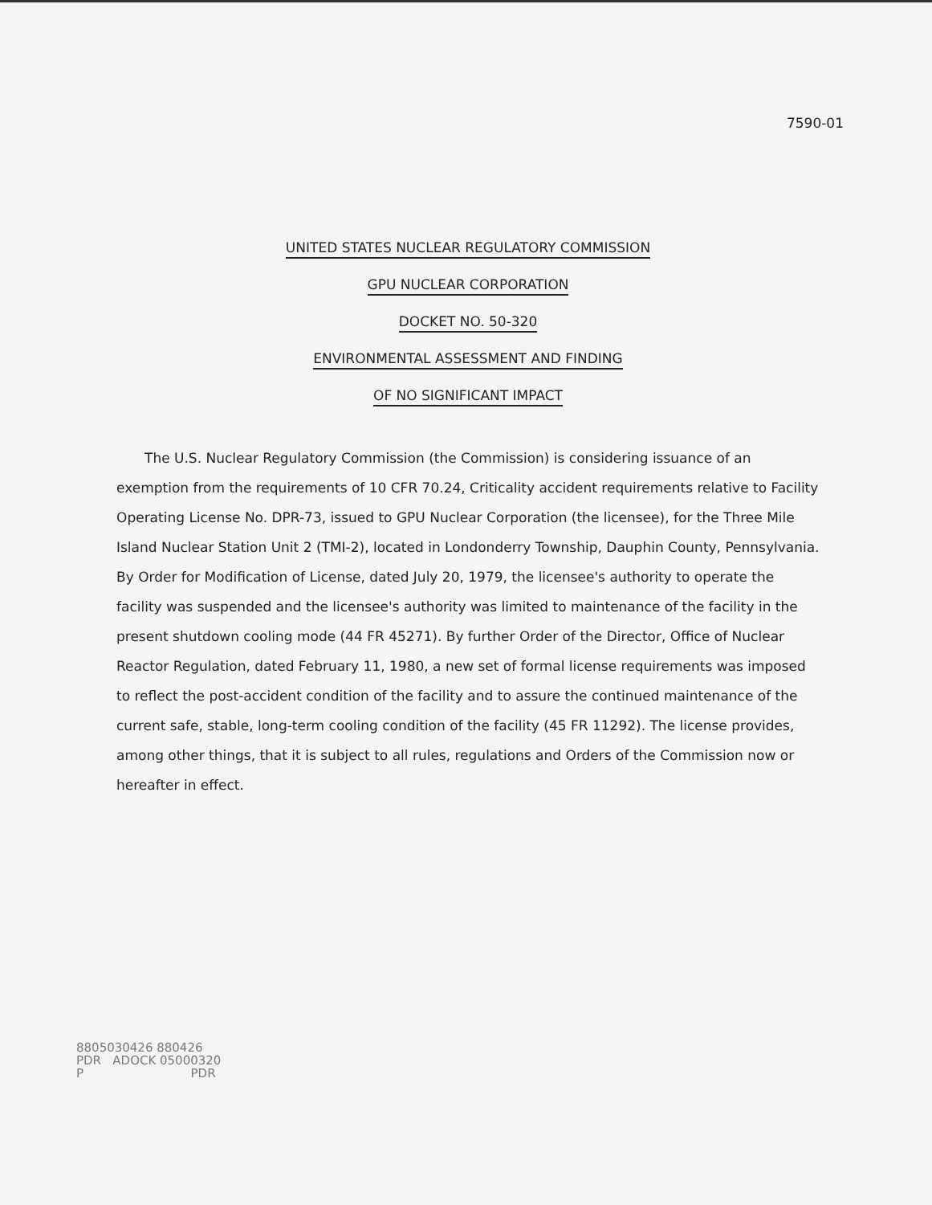7590-01
UNITED STATES NUCLEAR REGULATORY COMMISSION
GPU NUCLEAR CORPORATION
DOCKET NO. 50-320
ENVIRONMENTAL ASSESSMENT AND FINDING
OF NO SIGNIFICANT IMPACT
The U.S. Nuclear Regulatory Commission (the Commission) is considering issuance of an exemption from the requirements of 10 CFR 70.24, Criticality accident requirements relative to Facility Operating License No. DPR-73, issued to GPU Nuclear Corporation (the licensee), for the Three Mile Island Nuclear Station Unit 2 (TMI-2), located in Londonderry Township, Dauphin County, Pennsylvania. By Order for Modification of License, dated July 20, 1979, the licensee's authority to operate the facility was suspended and the licensee's authority was limited to maintenance of the facility in the present shutdown cooling mode (44 FR 45271). By further Order of the Director, Office of Nuclear Reactor Regulation, dated February 11, 1980, a new set of formal license requirements was imposed to reflect the post-accident condition of the facility and to assure the continued maintenance of the current safe, stable, long-term cooling condition of the facility (45 FR 11292). The license provides, among other things, that it is subject to all rules, regulations and Orders of the Commission now or hereafter in effect.
8805030426 880426
PDR ADOCK 05000320
P PDR